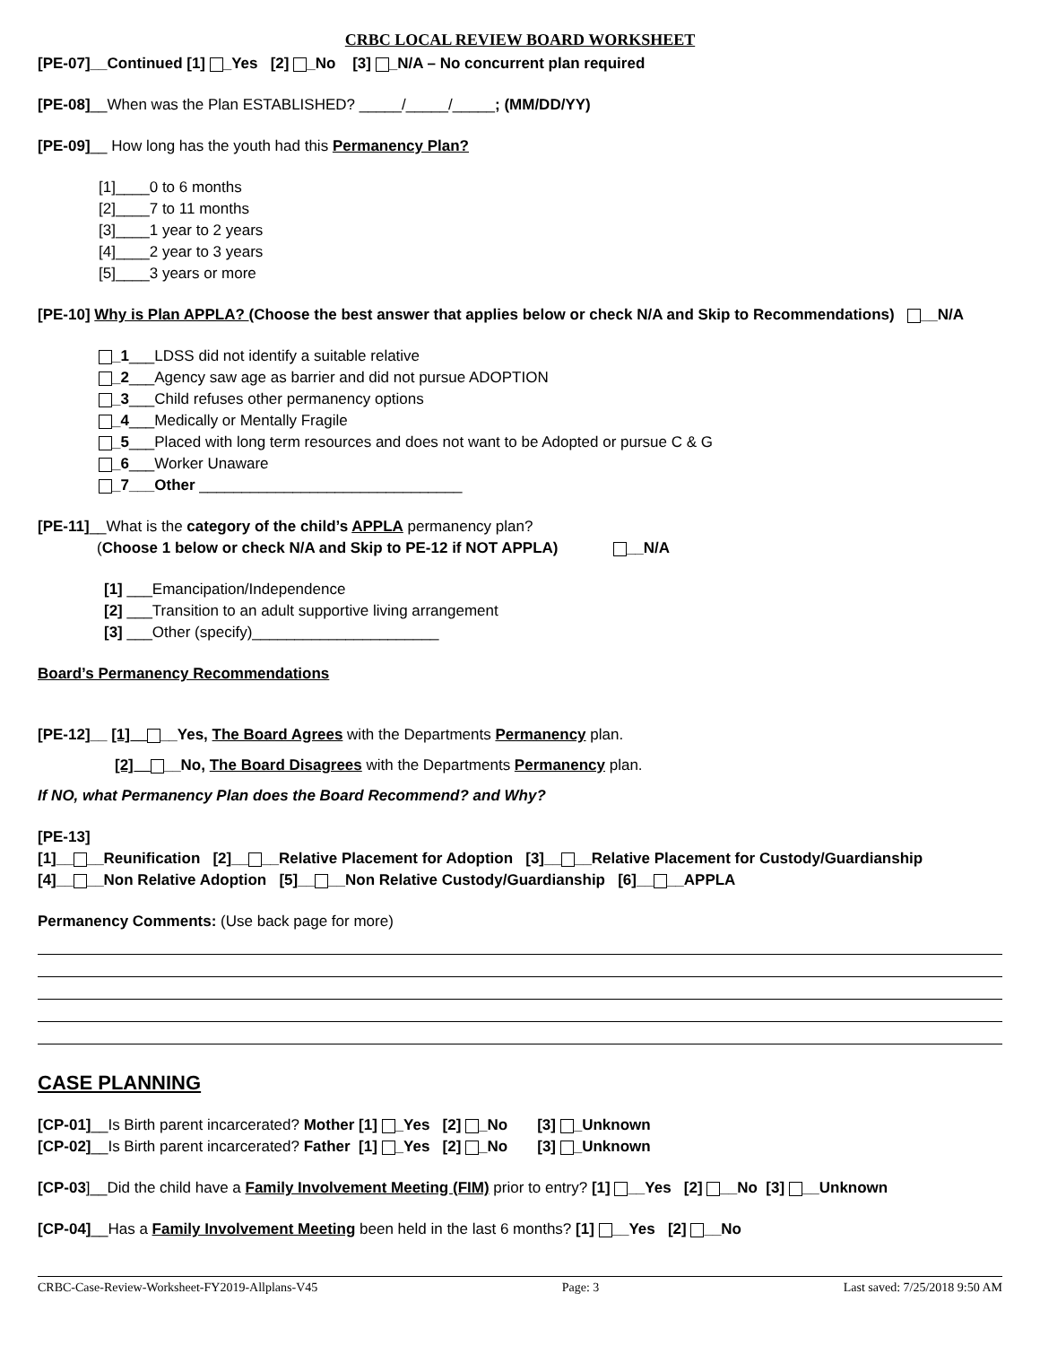CRBC LOCAL REVIEW BOARD WORKSHEET
[PE-07]__Continued [1] _Yes [2] _No [3] _N/A – No concurrent plan required
[PE-08]__When was the Plan ESTABLISHED? _____/_____/_____; (MM/DD/YY)
[PE-09]__ How long has the youth had this Permanency Plan?
[1]____0 to 6 months
[2]____7 to 11 months
[3]____1 year to 2 years
[4]____2 year to 3 years
[5]____3 years or more
[PE-10] Why is Plan APPLA? (Choose the best answer that applies below or check N/A and Skip to Recommendations) __N/A
_1___LDSS did not identify a suitable relative
_2___Agency saw age as barrier and did not pursue ADOPTION
_3___Child refuses other permanency options
_4___Medically or Mentally Fragile
_5___Placed with long term resources and does not want to be Adopted or pursue C & G
_6___Worker Unaware
_7___Other _______________________________
[PE-11]__What is the category of the child’s APPLA permanency plan?
(Choose 1 below or check N/A and Skip to PE-12 if NOT APPLA) __N/A
[1] ___Emancipation/Independence
[2] ___Transition to an adult supportive living arrangement
[3] ___Other (specify)______________________
Board’s Permanency Recommendations
[PE-12]__ [1]__ __Yes, The Board Agrees with the Departments Permanency plan.
[2]__ __No, The Board Disagrees with the Departments Permanency plan.
If NO, what Permanency Plan does the Board Recommend? and Why?
[PE-13]
[1]__ __Reunification [2]__ __Relative Placement for Adoption [3]__ __Relative Placement for Custody/Guardianship
[4]__ __Non Relative Adoption [5]__ __Non Relative Custody/Guardianship [6]__ __APPLA
Permanency Comments: (Use back page for more)
CASE PLANNING
[CP-01]__Is Birth parent incarcerated? Mother [1] _Yes [2] _No [3] _Unknown
[CP-02]__Is Birth parent incarcerated? Father [1] _Yes [2] _No [3] _Unknown
[CP-03]__Did the child have a Family Involvement Meeting (FIM) prior to entry? [1] __Yes [2] __No [3] __Unknown
[CP-04]__Has a Family Involvement Meeting been held in the last 6 months? [1] __Yes [2] __No
CRBC-Case-Review-Worksheet-FY2019-Allplans-V45 Page: 3 Last saved: 7/25/2018 9:50 AM